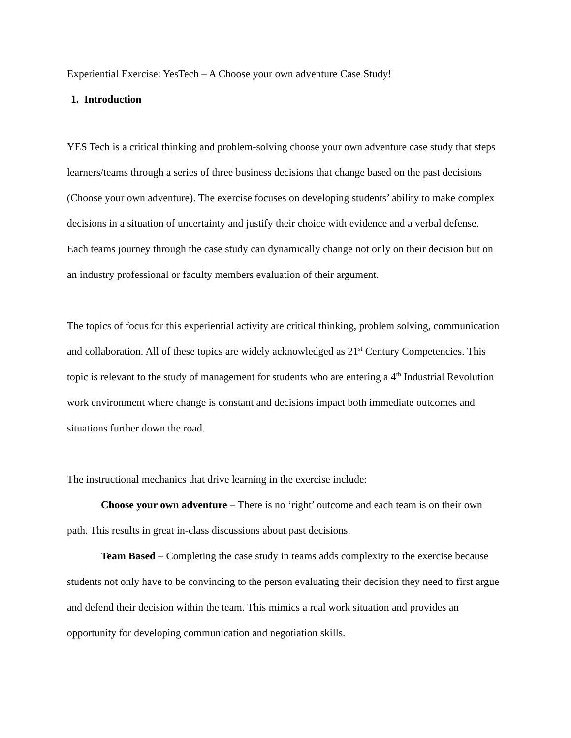Experiential Exercise: YesTech – A Choose your own adventure Case Study!
1. Introduction
YES Tech is a critical thinking and problem-solving choose your own adventure case study that steps learners/teams through a series of three business decisions that change based on the past decisions (Choose your own adventure). The exercise focuses on developing students’ ability to make complex decisions in a situation of uncertainty and justify their choice with evidence and a verbal defense. Each teams journey through the case study can dynamically change not only on their decision but on an industry professional or faculty members evaluation of their argument.
The topics of focus for this experiential activity are critical thinking, problem solving, communication and collaboration. All of these topics are widely acknowledged as 21<sup>st</sup> Century Competencies. This topic is relevant to the study of management for students who are entering a 4<sup>th</sup> Industrial Revolution work environment where change is constant and decisions impact both immediate outcomes and situations further down the road.
The instructional mechanics that drive learning in the exercise include:
Choose your own adventure – There is no ‘right’ outcome and each team is on their own path. This results in great in-class discussions about past decisions.
Team Based – Completing the case study in teams adds complexity to the exercise because students not only have to be convincing to the person evaluating their decision they need to first argue and defend their decision within the team. This mimics a real work situation and provides an opportunity for developing communication and negotiation skills.